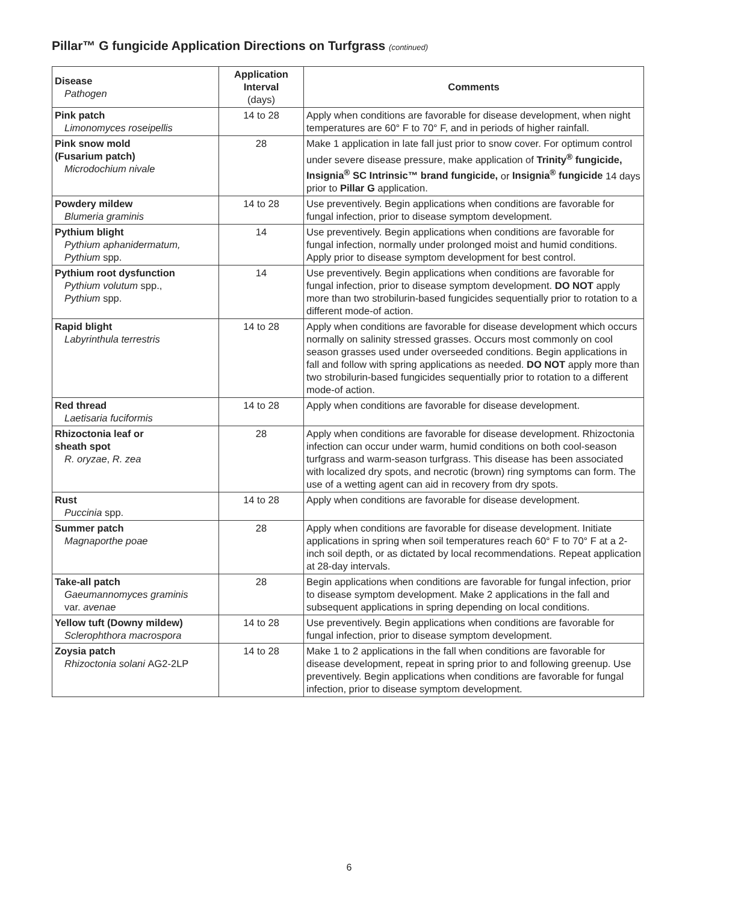Pillar™ G fungicide Application Directions on Turfgrass (continued)
| Disease Pathogen | Application Interval (days) | Comments |
| --- | --- | --- |
| Pink patch Limonomyces roseipellis | 14 to 28 | Apply when conditions are favorable for disease development, when night temperatures are 60° F to 70° F, and in periods of higher rainfall. |
| Pink snow mold (Fusarium patch) Microdochium nivale | 28 | Make 1 application in late fall just prior to snow cover. For optimum control under severe disease pressure, make application of Trinity<sup>®</sup> fungicide, Insignia<sup>®</sup> SC Intrinsic™ brand fungicide, or Insignia<sup>®</sup> fungicide 14 days prior to Pillar G application. |
| Powdery mildew Blumeria graminis | 14 to 28 | Use preventively. Begin applications when conditions are favorable for fungal infection, prior to disease symptom development. |
| Pythium blight Pythium aphanidermatum, Pythium spp. | 14 | Use preventively. Begin applications when conditions are favorable for fungal infection, normally under prolonged moist and humid conditions. Apply prior to disease symptom development for best control. |
| Pythium root dysfunction Pythium volutum spp., Pythium spp. | 14 | Use preventively. Begin applications when conditions are favorable for fungal infection, prior to disease symptom development. DO NOT apply more than two strobilurin-based fungicides sequentially prior to rotation to a different mode-of action. |
| Rapid blight Labyrinthula terrestris | 14 to 28 | Apply when conditions are favorable for disease development which occurs normally on salinity stressed grasses. Occurs most commonly on cool season grasses used under overseeded conditions. Begin applications in fall and follow with spring applications as needed. DO NOT apply more than two strobilurin-based fungicides sequentially prior to rotation to a different mode-of action. |
| Red thread Laetisaria fuciformis | 14 to 28 | Apply when conditions are favorable for disease development. |
| Rhizoctonia leaf or sheath spot R. oryzae , R. zea | 28 | Apply when conditions are favorable for disease development. Rhizoctonia infection can occur under warm, humid conditions on both cool-season turfgrass and warm-season turfgrass. This disease has been associated with localized dry spots, and necrotic (brown) ring symptoms can form. The use of a wetting agent can aid in recovery from dry spots. |
| Rust Puccinia spp. | 14 to 28 | Apply when conditions are favorable for disease development. |
| Summer patch Magnaporthe poae | 28 | Apply when conditions are favorable for disease development. Initiate applications in spring when soil temperatures reach 60° F to 70° F at a 2-inch soil depth, or as dictated by local recommendations. Repeat application at 28-day intervals. |
| Take-all patch Gaeumannomyces graminis var. avenae | 28 | Begin applications when conditions are favorable for fungal infection, prior to disease symptom development. Make 2 applications in the fall and subsequent applications in spring depending on local conditions. |
| Yellow tuft (Downy mildew) Sclerophthora macrospora | 14 to 28 | Use preventively. Begin applications when conditions are favorable for fungal infection, prior to disease symptom development. |
| Zoysia patch Rhizoctonia solani AG2-2LP | 14 to 28 | Make 1 to 2 applications in the fall when conditions are favorable for disease development, repeat in spring prior to and following greenup. Use preventively. Begin applications when conditions are favorable for fungal infection, prior to disease symptom development. |
6